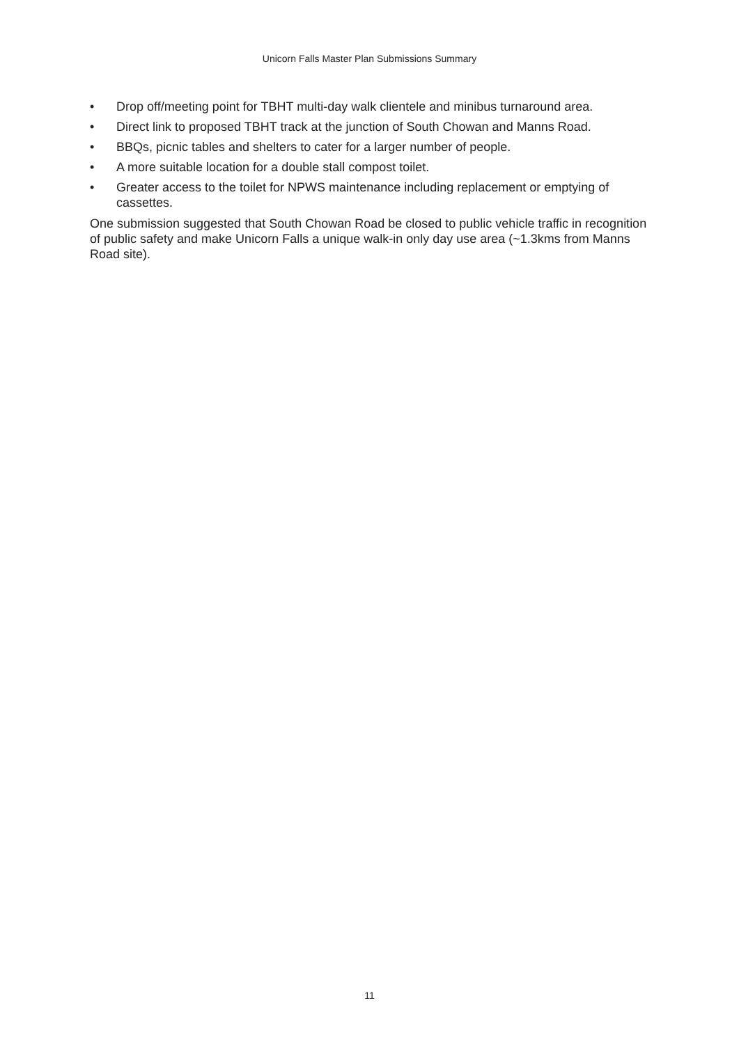Unicorn Falls Master Plan Submissions Summary
• Drop off/meeting point for TBHT multi-day walk clientele and minibus turnaround area.
• Direct link to proposed TBHT track at the junction of South Chowan and Manns Road.
• BBQs, picnic tables and shelters to cater for a larger number of people.
• A more suitable location for a double stall compost toilet.
• Greater access to the toilet for NPWS maintenance including replacement or emptying of cassettes.
One submission suggested that South Chowan Road be closed to public vehicle traffic in recognition of public safety and make Unicorn Falls a unique walk-in only day use area (~1.3kms from Manns Road site).
11